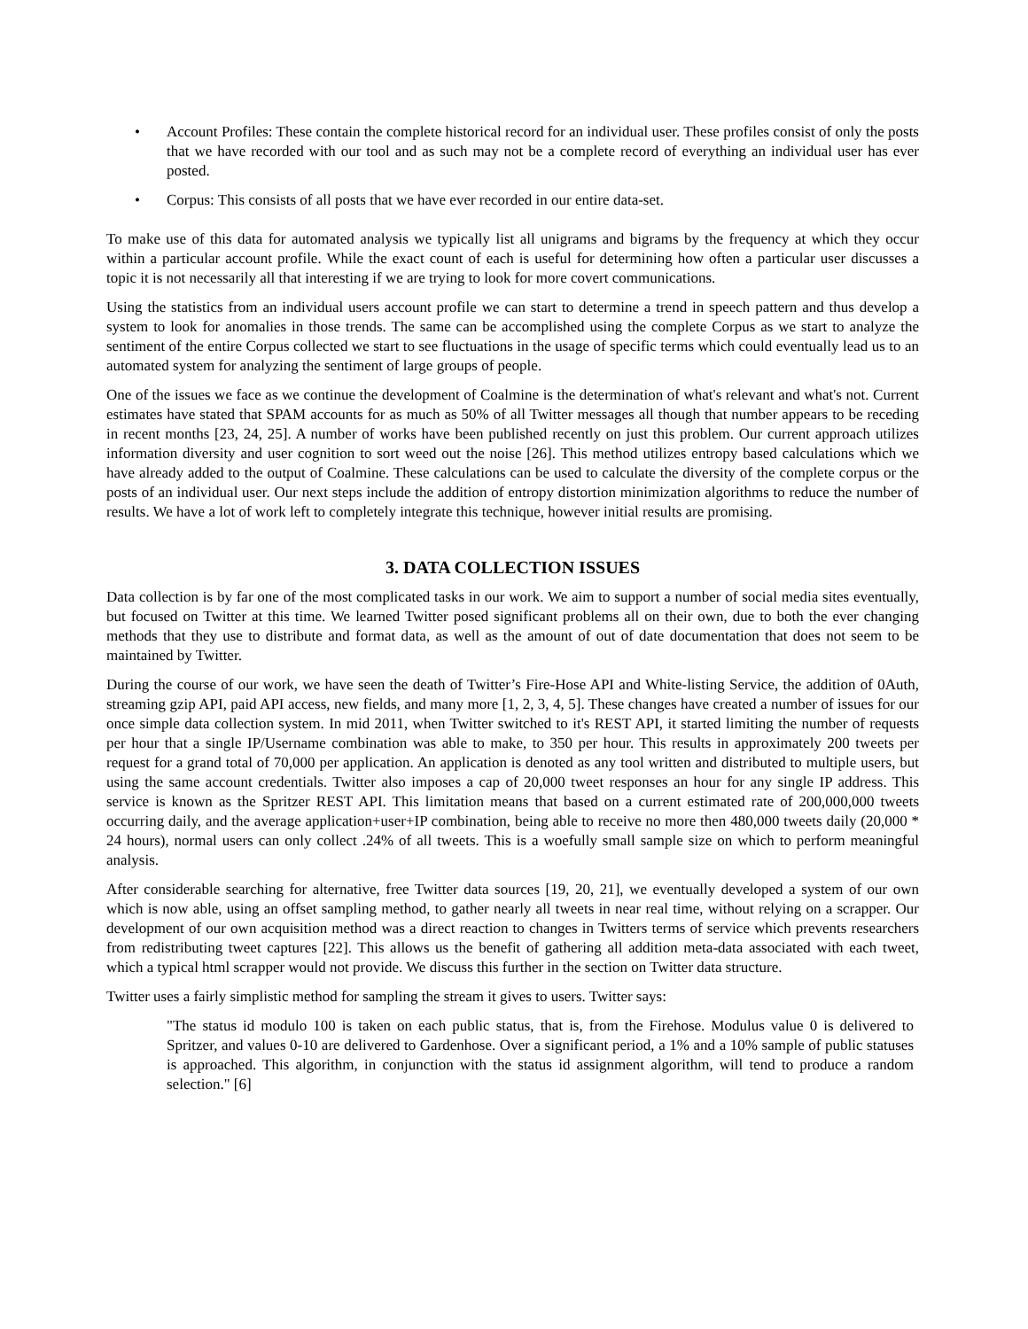• Account Profiles: These contain the complete historical record for an individual user. These profiles consist of only the posts that we have recorded with our tool and as such may not be a complete record of everything an individual user has ever posted.
• Corpus: This consists of all posts that we have ever recorded in our entire data-set.
To make use of this data for automated analysis we typically list all unigrams and bigrams by the frequency at which they occur within a particular account profile. While the exact count of each is useful for determining how often a particular user discusses a topic it is not necessarily all that interesting if we are trying to look for more covert communications.
Using the statistics from an individual users account profile we can start to determine a trend in speech pattern and thus develop a system to look for anomalies in those trends. The same can be accomplished using the complete Corpus as we start to analyze the sentiment of the entire Corpus collected we start to see fluctuations in the usage of specific terms which could eventually lead us to an automated system for analyzing the sentiment of large groups of people.
One of the issues we face as we continue the development of Coalmine is the determination of what's relevant and what's not. Current estimates have stated that SPAM accounts for as much as 50% of all Twitter messages all though that number appears to be receding in recent months [23, 24, 25]. A number of works have been published recently on just this problem. Our current approach utilizes information diversity and user cognition to sort weed out the noise [26]. This method utilizes entropy based calculations which we have already added to the output of Coalmine. These calculations can be used to calculate the diversity of the complete corpus or the posts of an individual user. Our next steps include the addition of entropy distortion minimization algorithms to reduce the number of results. We have a lot of work left to completely integrate this technique, however initial results are promising.
3. DATA COLLECTION ISSUES
Data collection is by far one of the most complicated tasks in our work. We aim to support a number of social media sites eventually, but focused on Twitter at this time. We learned Twitter posed significant problems all on their own, due to both the ever changing methods that they use to distribute and format data, as well as the amount of out of date documentation that does not seem to be maintained by Twitter.
During the course of our work, we have seen the death of Twitter’s Fire-Hose API and White-listing Service, the addition of 0Auth, streaming gzip API, paid API access, new fields, and many more [1, 2, 3, 4, 5]. These changes have created a number of issues for our once simple data collection system. In mid 2011, when Twitter switched to it's REST API, it started limiting the number of requests per hour that a single IP/Username combination was able to make, to 350 per hour. This results in approximately 200 tweets per request for a grand total of 70,000 per application. An application is denoted as any tool written and distributed to multiple users, but using the same account credentials. Twitter also imposes a cap of 20,000 tweet responses an hour for any single IP address. This service is known as the Spritzer REST API. This limitation means that based on a current estimated rate of 200,000,000 tweets occurring daily, and the average application+user+IP combination, being able to receive no more then 480,000 tweets daily (20,000 * 24 hours), normal users can only collect .24% of all tweets. This is a woefully small sample size on which to perform meaningful analysis.
After considerable searching for alternative, free Twitter data sources [19, 20, 21], we eventually developed a system of our own which is now able, using an offset sampling method, to gather nearly all tweets in near real time, without relying on a scrapper. Our development of our own acquisition method was a direct reaction to changes in Twitters terms of service which prevents researchers from redistributing tweet captures [22]. This allows us the benefit of gathering all addition meta-data associated with each tweet, which a typical html scrapper would not provide. We discuss this further in the section on Twitter data structure.
Twitter uses a fairly simplistic method for sampling the stream it gives to users. Twitter says:
"The status id modulo 100 is taken on each public status, that is, from the Firehose. Modulus value 0 is delivered to Spritzer, and values 0-10 are delivered to Gardenhose. Over a significant period, a 1% and a 10% sample of public statuses is approached. This algorithm, in conjunction with the status id assignment algorithm, will tend to produce a random selection." [6]